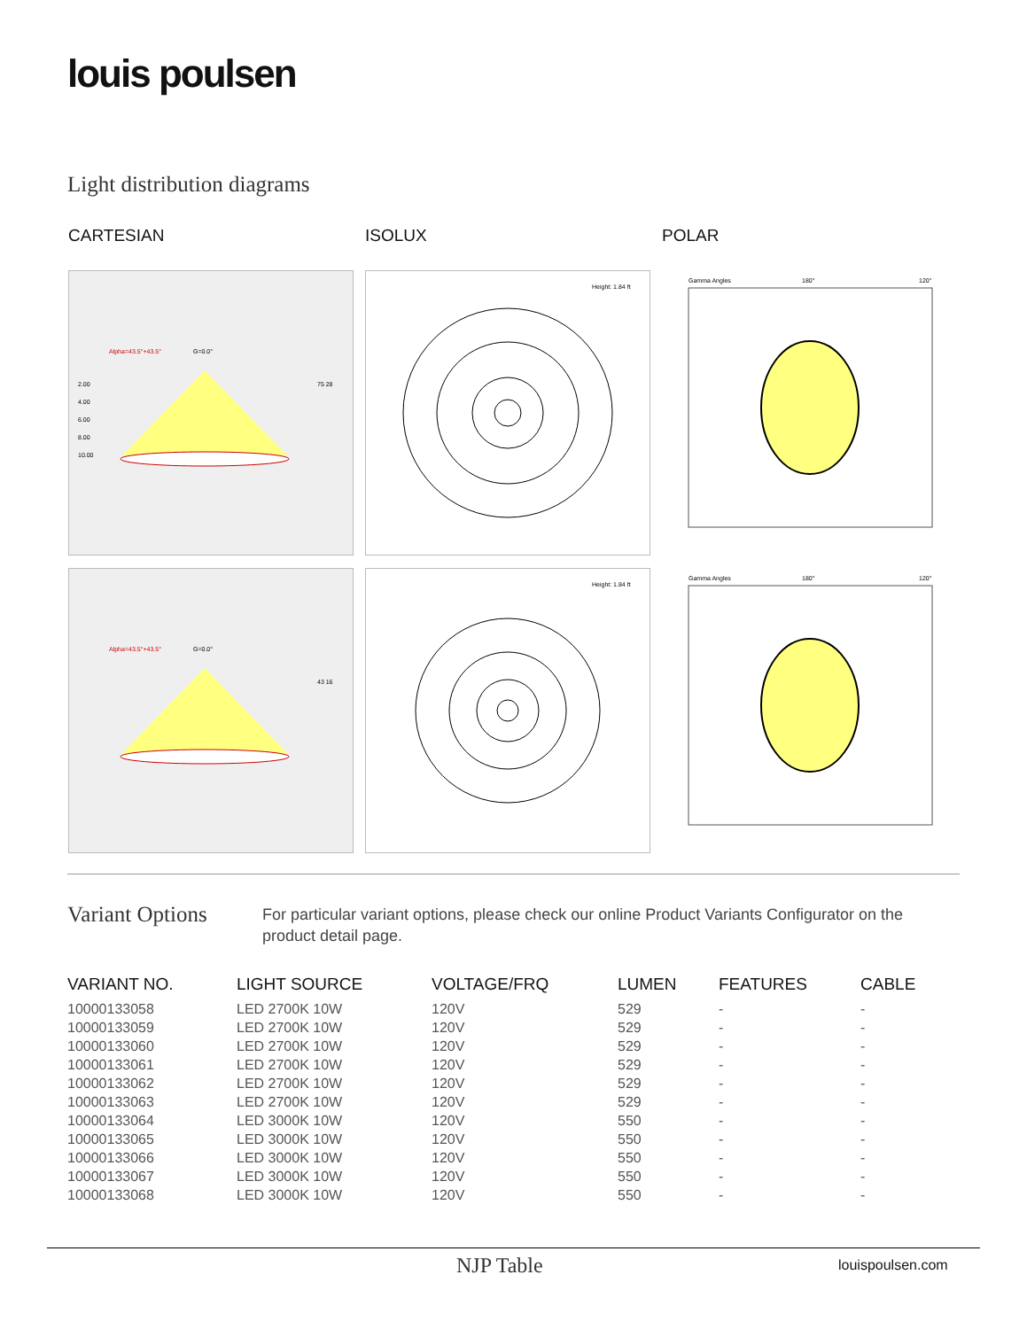louis poulsen
Light distribution diagrams
CARTESIAN
ISOLUX
POLAR
Alpha=43.5°+43.5°
G=0.0°
2.00
4.00
6.00
8.00
10.00
75 28
Height: 1.84 ft
Gamma Angles
180°
120°
Alpha=43.5°+43.5°
G=0.0°
43 16
Height: 1.84 ft
Gamma Angles
180°
120°
Variant Options
For particular variant options, please check our online Product Variants Configurator on the product detail page.
| VARIANT NO. | LIGHT SOURCE | VOLTAGE/FRQ | LUMEN | FEATURES | CABLE |
| --- | --- | --- | --- | --- | --- |
| 10000133058 | LED 2700K 10W | 120V | 529 | - | - |
| 10000133059 | LED 2700K 10W | 120V | 529 | - | - |
| 10000133060 | LED 2700K 10W | 120V | 529 | - | - |
| 10000133061 | LED 2700K 10W | 120V | 529 | - | - |
| 10000133062 | LED 2700K 10W | 120V | 529 | - | - |
| 10000133063 | LED 2700K 10W | 120V | 529 | - | - |
| 10000133064 | LED 3000K 10W | 120V | 550 | - | - |
| 10000133065 | LED 3000K 10W | 120V | 550 | - | - |
| 10000133066 | LED 3000K 10W | 120V | 550 | - | - |
| 10000133067 | LED 3000K 10W | 120V | 550 | - | - |
| 10000133068 | LED 3000K 10W | 120V | 550 | - | - |
NJP Table louispoulsen.com